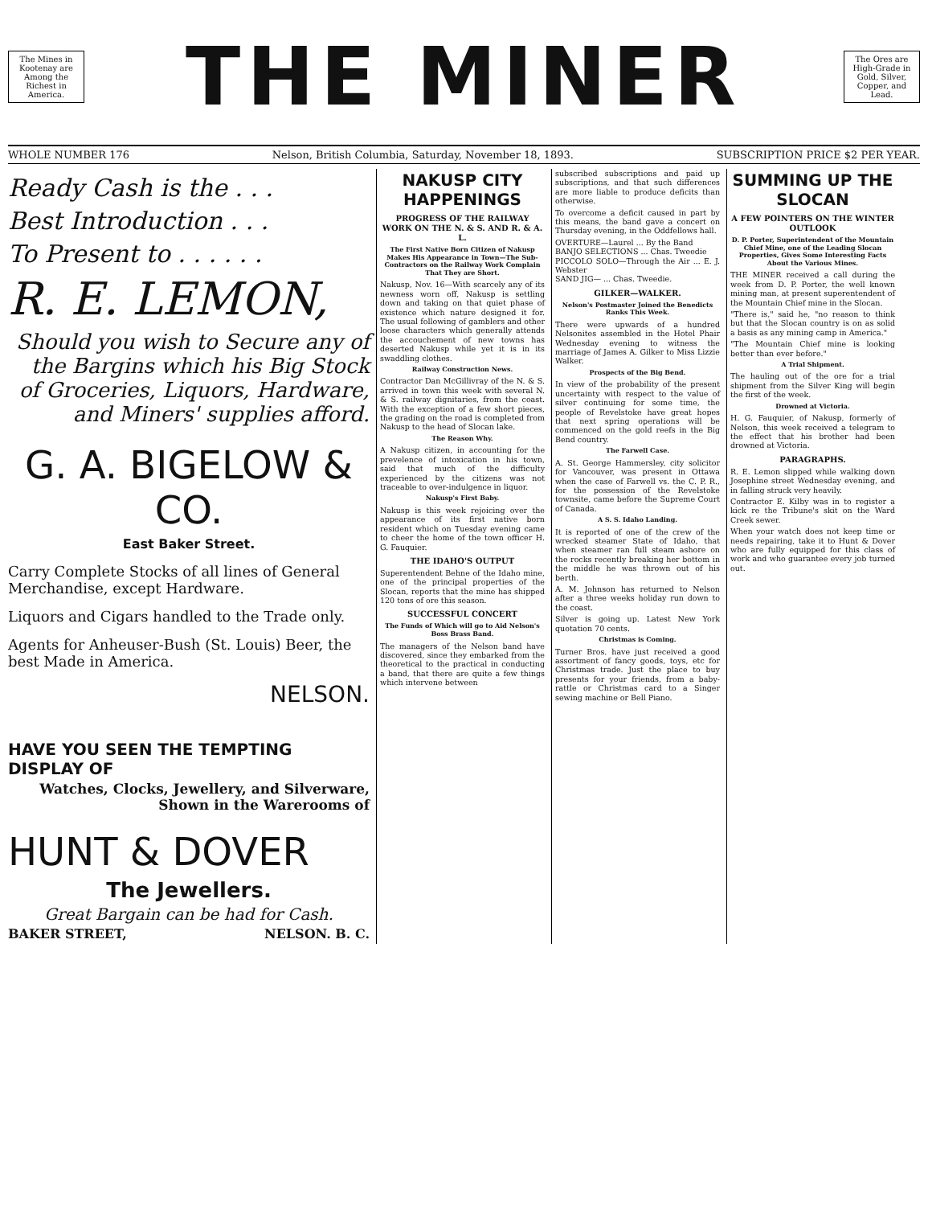The Mines in Kootenay are Among the Richest in America.
THE MINER
The Ores are High-Grade in Gold, Silver, Copper, and Lead.
WHOLE NUMBER 176 Nelson, British Columbia, Saturday, November 18, 1893. SUBSCRIPTION PRICE $2 PER YEAR.
Ready Cash is the . . .
Best Introduction . . .
To Present to . . . . . .
R. E. LEMON,
Should you wish to Secure any of the Bargins which his Big Stock of Groceries, Liquors, Hardware, and Miners' supplies afford.
G. A. BIGELOW & CO.
East Baker Street.
Carry Complete Stocks of all lines of General Merchandise, except Hardware.
Liquors and Cigars handled to the Trade only.
Agents for Anheuser-Bush (St. Louis) Beer, the best Made in America.
NELSON.
HAVE YOU SEEN THE TEMPTING DISPLAY OF
Watches, Clocks, Jewellery, and Silverware, Shown in the Warerooms of
HUNT & DOVER
The Jewellers.
Great Bargain can be had for Cash.
BAKER STREET, NELSON. B. C.
NAKUSP CITY HAPPENINGS
PROGRESS OF THE RAILWAY WORK ON THE N. & S. AND R. & A. L.
The First Native Born Citizen of Nakusp Makes His Appearance in Town—The Sub-Contractors on the Railway Work Complain That They are Short.
Nakusp, Nov. 16—With scarcely any of its newness worn off, Nakusp is settling down and taking on that quiet phase of existence which nature designed it for. The usual following of gamblers and other loose characters which generally attends the accouchement of new towns has deserted Nakusp while yet it is in its swaddling clothes.
Railway Construction News.
Contractor Dan McGillivray of the N. & S. arrived in town this week with several N. & S. railway dignitaries, from the coast. With the exception of a few short pieces, the grading on the road is completed from Nakusp to the head of Slocan lake.
The Reason Why.
A Nakusp citizen, in accounting for the prevelence of intoxication in his town, said that much of the difficulty experienced by the citizens was not traceable to over-indulgence in liquor.
Nakusp's First Baby.
Nakusp is this week rejoicing over the appearance of its first native born resident which on Tuesday evening came to cheer the home of the town officer H. G. Fauquier.
THE IDAHO'S OUTPUT
Superentendent Behne of the Idaho mine, one of the principal properties of the Slocan, reports that the mine has shipped 120 tons of ore this season.
SUCCESSFUL CONCERT
The Funds of Which will go to Aid Nelson's Boss Brass Band.
The managers of the Nelson band have discovered, since they embarked from the theoretical to the practical in conducting a band, that there are quite a few things which intervene between
subscribed subscriptions and paid up subscriptions, and that such differences are more liable to produce deficits than otherwise.
To overcome a deficit caused in part by this means, the band gave a concert on Thursday evening, in the Oddfellows hall.
OVERTURE—Laurel ... By the Band
BANJO SELECTIONS ... Chas. Tweedie
PICCOLO SOLO—Through the Air ... E. J. Webster
SAND JIG— ... Chas. Tweedie.
GILKER—WALKER.
Nelson's Postmaster Joined the Benedicts Ranks This Week.
There were upwards of a hundred Nelsonites assembled in the Hotel Phair Wednesday evening to witness the marriage of James A. Gilker to Miss Lizzie Walker.
Prospects of the Big Bend.
In view of the probability of the present uncertainty with respect to the value of silver continuing for some time, the people of Revelstoke have great hopes that next spring operations will be commenced on the gold reefs in the Big Bend country.
The Farwell Case.
A. St. George Hammersley, city solicitor for Vancouver, was present in Ottawa when the case of Farwell vs. the C. P. R., for the possession of the Revelstoke townsite, came before the Supreme Court of Canada.
A S. S. Idaho Landing.
It is reported of one of the crew of the wrecked steamer State of Idaho, that when steamer ran full steam ashore on the rocks recently breaking her bottom in the middle he was thrown out of his berth.
A. M. Johnson has returned to Nelson after a three weeks holiday run down to the coast.
Silver is going up. Latest New York quotation 70 cents.
Christmas is Coming.
Turner Bros. have just received a good assortment of fancy goods, toys, etc for Christmas trade. Just the place to buy presents for your friends, from a baby-rattle or Christmas card to a Singer sewing machine or Bell Piano.
SUMMING UP THE SLOCAN
A FEW POINTERS ON THE WINTER OUTLOOK
D. P. Porter, Superintendent of the Mountain Chief Mine, one of the Leading Slocan Properties, Gives Some Interesting Facts About the Various Mines.
THE MINER received a call during the week from D. P. Porter, the well known mining man, at present superentendent of the Mountain Chief mine in the Slocan.
"There is," said he, "no reason to think but that the Slocan country is on as solid a basis as any mining camp in America."
"The Mountain Chief mine is looking better than ever before."
A Trial Shipment.
The hauling out of the ore for a trial shipment from the Silver King will begin the first of the week.
Drowned at Victoria.
H. G. Fauquier, of Nakusp, formerly of Nelson, this week received a telegram to the effect that his brother had been drowned at Victoria.
PARAGRAPHS.
R. E. Lemon slipped while walking down Josephine street Wednesday evening, and in falling struck very heavily.
Contractor E. Kilby was in to register a kick re the Tribune's skit on the Ward Creek sewer.
When your watch does not keep time or needs repairing, take it to Hunt & Dover who are fully equipped for this class of work and who guarantee every job turned out.